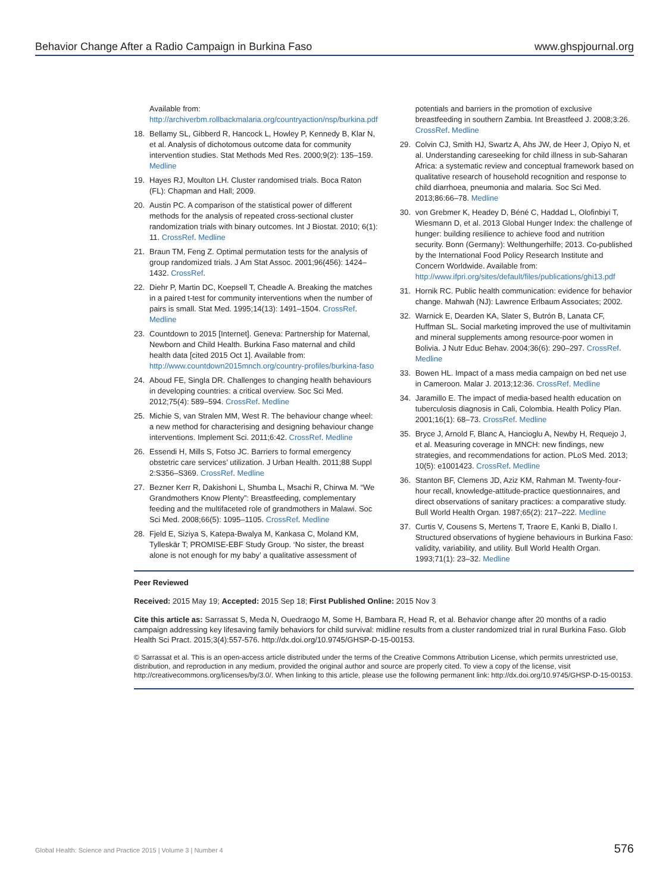Behavior Change After a Radio Campaign in Burkina Faso www.ghspjournal.org
Available from: http://archiverbm.rollbackmalaria.org/countryaction/nsp/burkina.pdf
18. Bellamy SL, Gibberd R, Hancock L, Howley P, Kennedy B, Klar N, et al. Analysis of dichotomous outcome data for community intervention studies. Stat Methods Med Res. 2000;9(2): 135–159. Medline
19. Hayes RJ, Moulton LH. Cluster randomised trials. Boca Raton (FL): Chapman and Hall; 2009.
20. Austin PC. A comparison of the statistical power of different methods for the analysis of repeated cross-sectional cluster randomization trials with binary outcomes. Int J Biostat. 2010; 6(1): 11. CrossRef. Medline
21. Braun TM, Feng Z. Optimal permutation tests for the analysis of group randomized trials. J Am Stat Assoc. 2001;96(456): 1424–1432. CrossRef.
22. Diehr P, Martin DC, Koepsell T, Cheadle A. Breaking the matches in a paired t-test for community interventions when the number of pairs is small. Stat Med. 1995;14(13): 1491–1504. CrossRef. Medline
23. Countdown to 2015 [Internet]. Geneva: Partnership for Maternal, Newborn and Child Health. Burkina Faso maternal and child health data [cited 2015 Oct 1]. Available from: http://www.countdown2015mnch.org/country-profiles/burkina-faso
24. Aboud FE, Singla DR. Challenges to changing health behaviours in developing countries: a critical overview. Soc Sci Med. 2012;75(4): 589–594. CrossRef. Medline
25. Michie S, van Stralen MM, West R. The behaviour change wheel: a new method for characterising and designing behaviour change interventions. Implement Sci. 2011;6:42. CrossRef. Medline
26. Essendi H, Mills S, Fotso JC. Barriers to formal emergency obstetric care services’ utilization. J Urban Health. 2011;88 Suppl 2:S356–S369. CrossRef. Medline
27. Bezner Kerr R, Dakishoni L, Shumba L, Msachi R, Chirwa M. “We Grandmothers Know Plenty”: Breastfeeding, complementary feeding and the multifaceted role of grandmothers in Malawi. Soc Sci Med. 2008;66(5): 1095–1105. CrossRef. Medline
28. Fjeld E, Siziya S, Katepa-Bwalya M, Kankasa C, Moland KM, Tylleskär T; PROMISE-EBF Study Group. ‘No sister, the breast alone is not enough for my baby’ a qualitative assessment of
potentials and barriers in the promotion of exclusive breastfeeding in southern Zambia. Int Breastfeed J. 2008;3:26. CrossRef. Medline
29. Colvin CJ, Smith HJ, Swartz A, Ahs JW, de Heer J, Opiyo N, et al. Understanding careseeking for child illness in sub-Saharan Africa: a systematic review and conceptual framework based on qualitative research of household recognition and response to child diarrhoea, pneumonia and malaria. Soc Sci Med. 2013;86:66–78. Medline
30. von Grebmer K, Headey D, Béné C, Haddad L, Olofinbiyi T, Wiesmann D, et al. 2013 Global Hunger Index: the challenge of hunger: building resilience to achieve food and nutrition security. Bonn (Germany): Welthungerhilfe; 2013. Co-published by the International Food Policy Research Institute and Concern Worldwide. Available from: http://www.ifpri.org/sites/default/files/publications/ghi13.pdf
31. Hornik RC. Public health communication: evidence for behavior change. Mahwah (NJ): Lawrence Erlbaum Associates; 2002.
32. Warnick E, Dearden KA, Slater S, Butrón B, Lanata CF, Huffman SL. Social marketing improved the use of multivitamin and mineral supplements among resource-poor women in Bolivia. J Nutr Educ Behav. 2004;36(6): 290–297. CrossRef. Medline
33. Bowen HL. Impact of a mass media campaign on bed net use in Cameroon. Malar J. 2013;12:36. CrossRef. Medline
34. Jaramillo E. The impact of media-based health education on tuberculosis diagnosis in Cali, Colombia. Health Policy Plan. 2001;16(1): 68–73. CrossRef. Medline
35. Bryce J, Arnold F, Blanc A, Hancioglu A, Newby H, Requejo J, et al. Measuring coverage in MNCH: new findings, new strategies, and recommendations for action. PLoS Med. 2013; 10(5): e1001423. CrossRef. Medline
36. Stanton BF, Clemens JD, Aziz KM, Rahman M. Twenty-four-hour recall, knowledge-attitude-practice questionnaires, and direct observations of sanitary practices: a comparative study. Bull World Health Organ. 1987;65(2): 217–222. Medline
37. Curtis V, Cousens S, Mertens T, Traore E, Kanki B, Diallo I. Structured observations of hygiene behaviours in Burkina Faso: validity, variability, and utility. Bull World Health Organ. 1993;71(1): 23–32. Medline
Peer Reviewed
Received: 2015 May 19; Accepted: 2015 Sep 18; First Published Online: 2015 Nov 3
Cite this article as: Sarrassat S, Meda N, Ouedraogo M, Some H, Bambara R, Head R, et al. Behavior change after 20 months of a radio campaign addressing key lifesaving family behaviors for child survival: midline results from a cluster randomized trial in rural Burkina Faso. Glob Health Sci Pract. 2015;3(4):557-576. http://dx.doi.org/10.9745/GHSP-D-15-00153.
© Sarrassat et al. This is an open-access article distributed under the terms of the Creative Commons Attribution License, which permits unrestricted use, distribution, and reproduction in any medium, provided the original author and source are properly cited. To view a copy of the license, visit http://creativecommons.org/licenses/by/3.0/. When linking to this article, please use the following permanent link: http://dx.doi.org/10.9745/GHSP-D-15-00153.
Global Health: Science and Practice 2015 | Volume 3 | Number 4 576